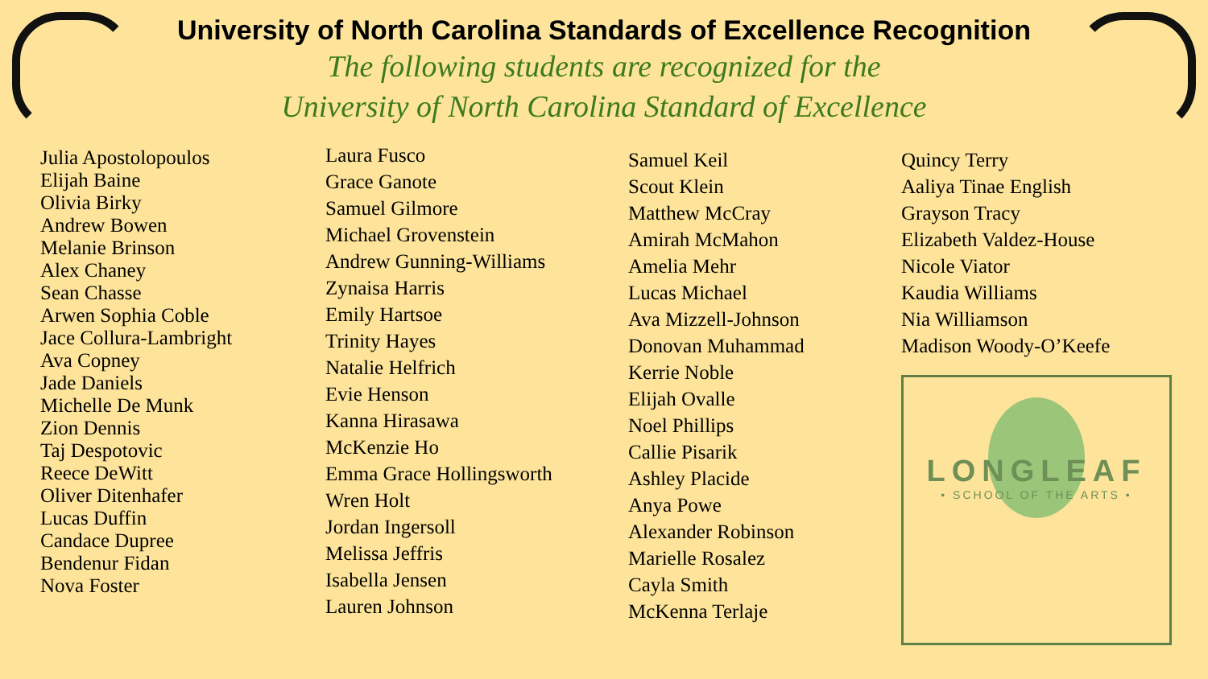University of North Carolina Standards of Excellence Recognition
The following students are recognized for the
University of North Carolina Standard of Excellence
Julia Apostolopoulos
Elijah Baine
Olivia Birky
Andrew Bowen
Melanie Brinson
Alex Chaney
Sean Chasse
Arwen Sophia Coble
Jace Collura-Lambright
Ava Copney
Jade Daniels
Michelle De Munk
Zion Dennis
Taj Despotovic
Reece DeWitt
Oliver Ditenhafer
Lucas Duffin
Candace Dupree
Bendenur Fidan
Nova Foster
Laura Fusco
Grace Ganote
Samuel Gilmore
Michael Grovenstein
Andrew Gunning-Williams
Zynaisa Harris
Emily Hartsoe
Trinity Hayes
Natalie Helfrich
Evie Henson
Kanna Hirasawa
McKenzie Ho
Emma Grace Hollingsworth
Wren Holt
Jordan Ingersoll
Melissa Jeffris
Isabella Jensen
Lauren Johnson
Samuel Keil
Scout Klein
Matthew McCray
Amirah McMahon
Amelia Mehr
Lucas Michael
Ava Mizzell-Johnson
Donovan Muhammad
Kerrie Noble
Elijah Ovalle
Noel Phillips
Callie Pisarik
Ashley Placide
Anya Powe
Alexander Robinson
Marielle Rosalez
Cayla Smith
McKenna Terlaje
Quincy Terry
Aaliya Tinae English
Grayson Tracy
Elizabeth Valdez-House
Nicole Viator
Kaudia Williams
Nia Williamson
Madison Woody-O’Keefe
LONGLEAF
• SCHOOL OF THE ARTS •